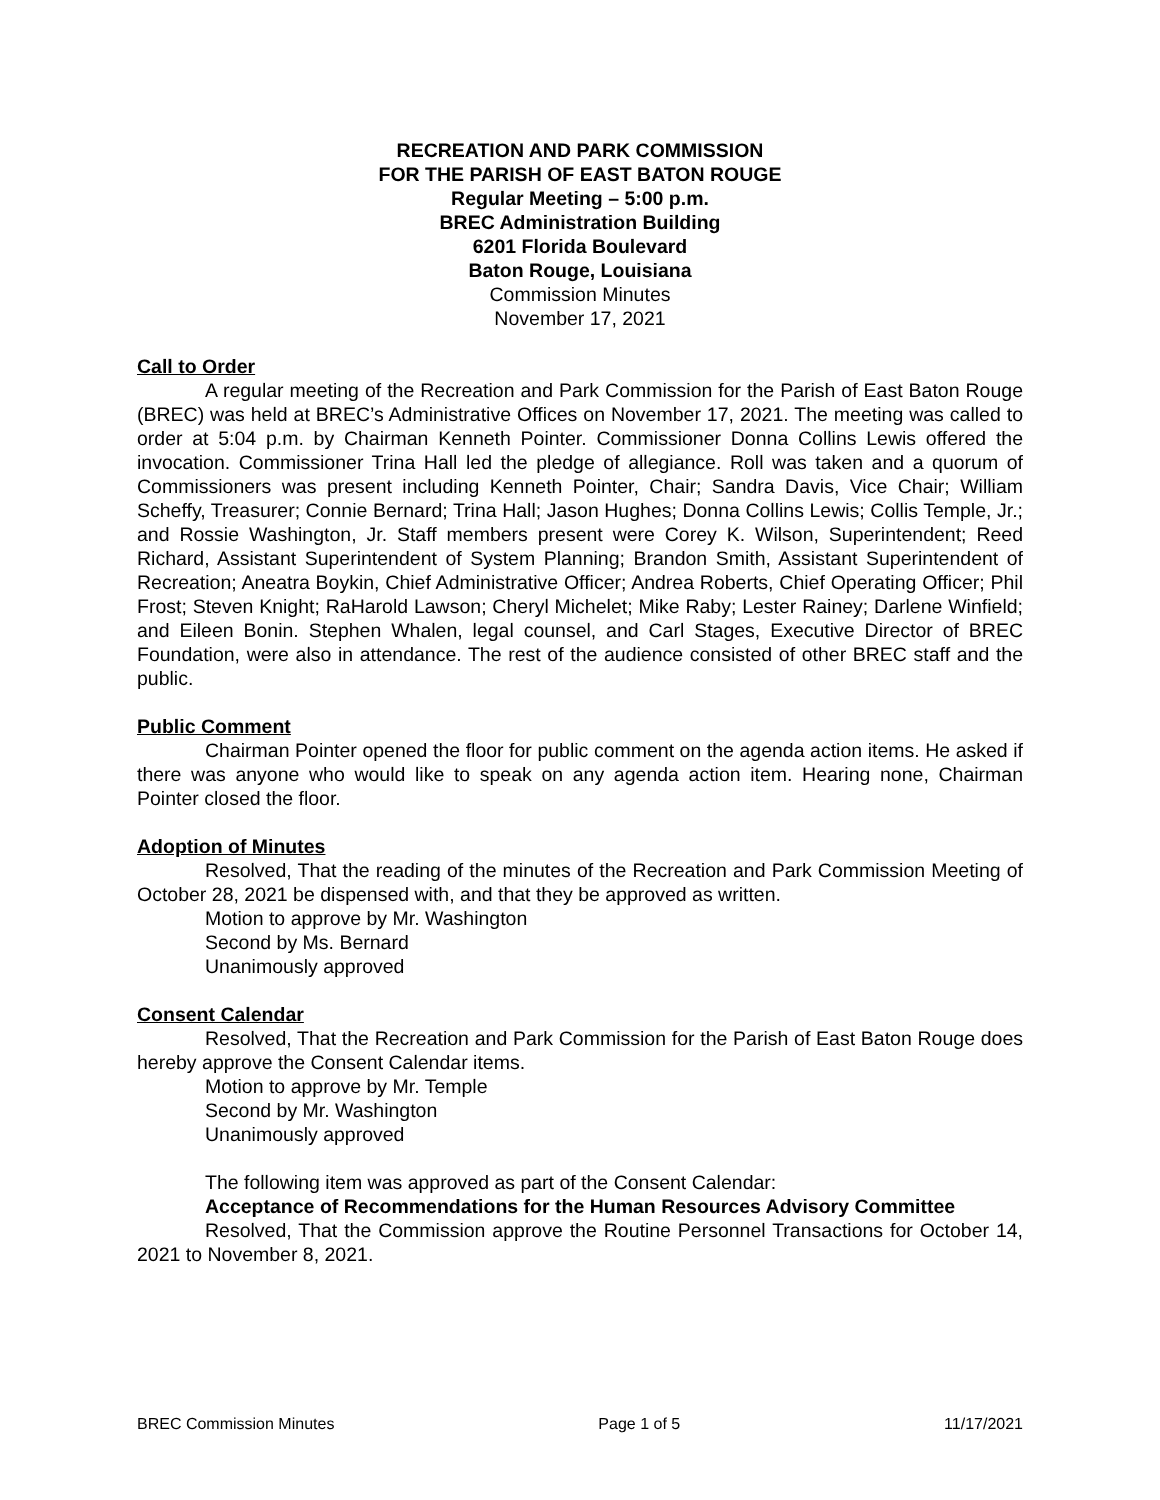RECREATION AND PARK COMMISSION
FOR THE PARISH OF EAST BATON ROUGE
Regular Meeting – 5:00 p.m.
BREC Administration Building
6201 Florida Boulevard
Baton Rouge, Louisiana
Commission Minutes
November 17, 2021
Call to Order
A regular meeting of the Recreation and Park Commission for the Parish of East Baton Rouge (BREC) was held at BREC’s Administrative Offices on November 17, 2021. The meeting was called to order at 5:04 p.m. by Chairman Kenneth Pointer. Commissioner Donna Collins Lewis offered the invocation. Commissioner Trina Hall led the pledge of allegiance. Roll was taken and a quorum of Commissioners was present including Kenneth Pointer, Chair; Sandra Davis, Vice Chair; William Scheffy, Treasurer; Connie Bernard; Trina Hall; Jason Hughes; Donna Collins Lewis; Collis Temple, Jr.; and Rossie Washington, Jr. Staff members present were Corey K. Wilson, Superintendent; Reed Richard, Assistant Superintendent of System Planning; Brandon Smith, Assistant Superintendent of Recreation; Aneatra Boykin, Chief Administrative Officer; Andrea Roberts, Chief Operating Officer; Phil Frost; Steven Knight; RaHarold Lawson; Cheryl Michelet; Mike Raby; Lester Rainey; Darlene Winfield; and Eileen Bonin. Stephen Whalen, legal counsel, and Carl Stages, Executive Director of BREC Foundation, were also in attendance. The rest of the audience consisted of other BREC staff and the public.
Public Comment
Chairman Pointer opened the floor for public comment on the agenda action items. He asked if there was anyone who would like to speak on any agenda action item. Hearing none, Chairman Pointer closed the floor.
Adoption of Minutes
Resolved, That the reading of the minutes of the Recreation and Park Commission Meeting of October 28, 2021 be dispensed with, and that they be approved as written.
Motion to approve by Mr. Washington
Second by Ms. Bernard
Unanimously approved
Consent Calendar
Resolved, That the Recreation and Park Commission for the Parish of East Baton Rouge does hereby approve the Consent Calendar items.
Motion to approve by Mr. Temple
Second by Mr. Washington
Unanimously approved
The following item was approved as part of the Consent Calendar:
Acceptance of Recommendations for the Human Resources Advisory Committee
Resolved, That the Commission approve the Routine Personnel Transactions for October 14, 2021 to November 8, 2021.
BREC Commission Minutes Page 1 of 5 11/17/2021